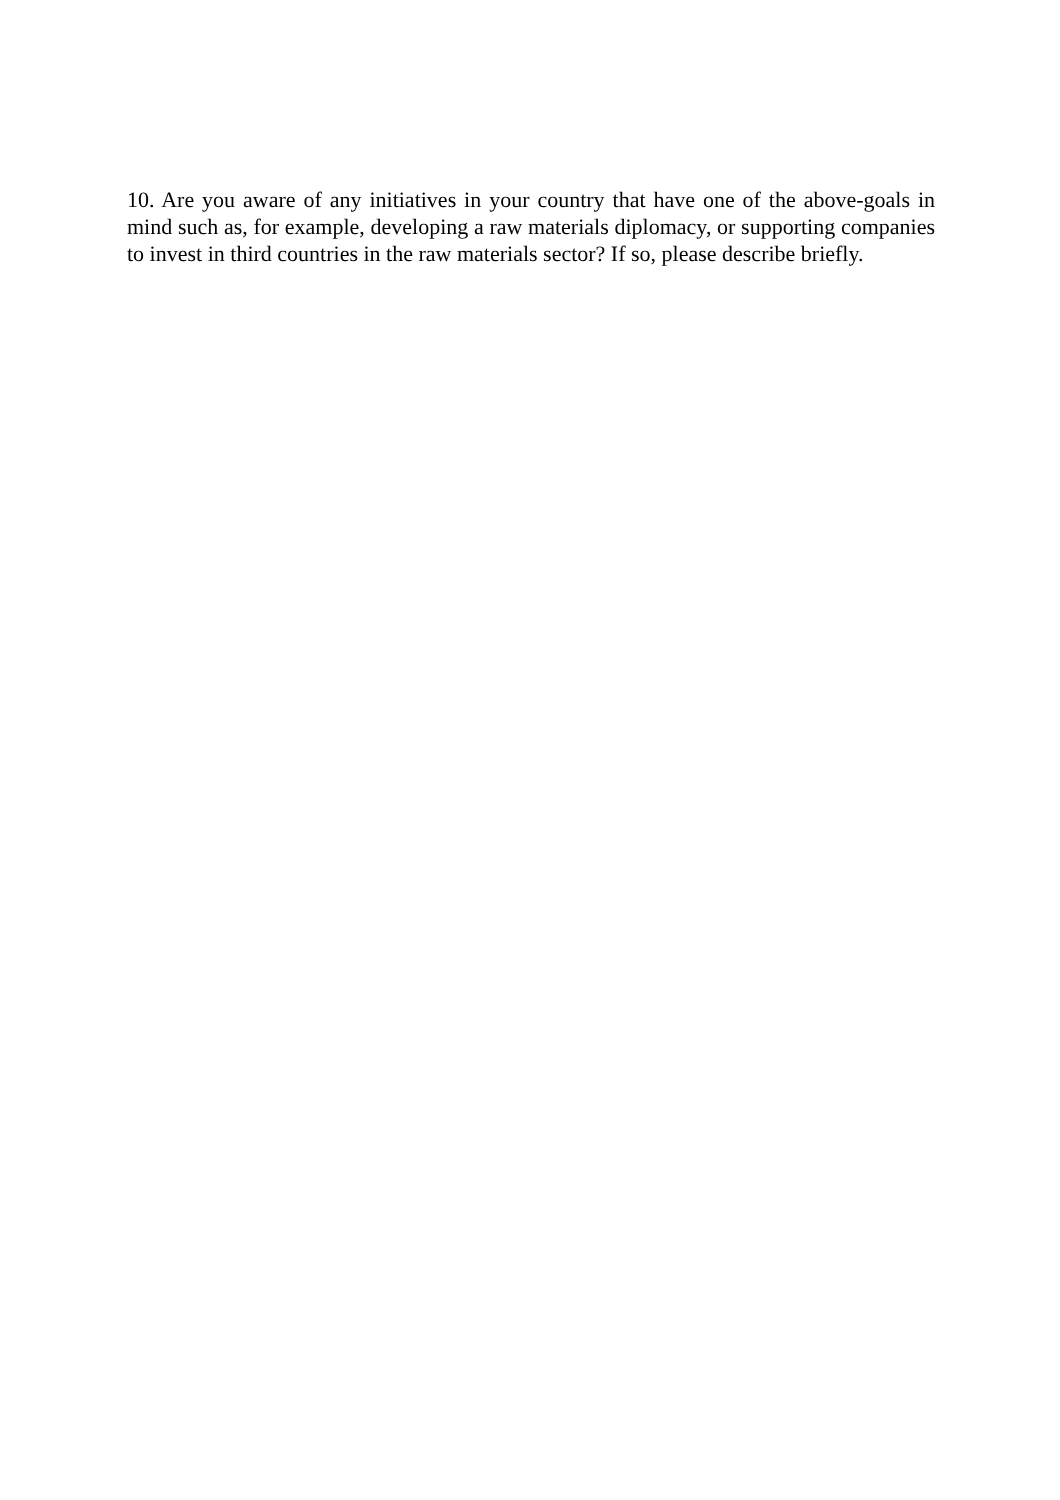10. Are you aware of any initiatives in your country that have one of the above-goals in mind such as, for example, developing a raw materials diplomacy, or supporting companies to invest in third countries in the raw materials sector? If so, please describe briefly.